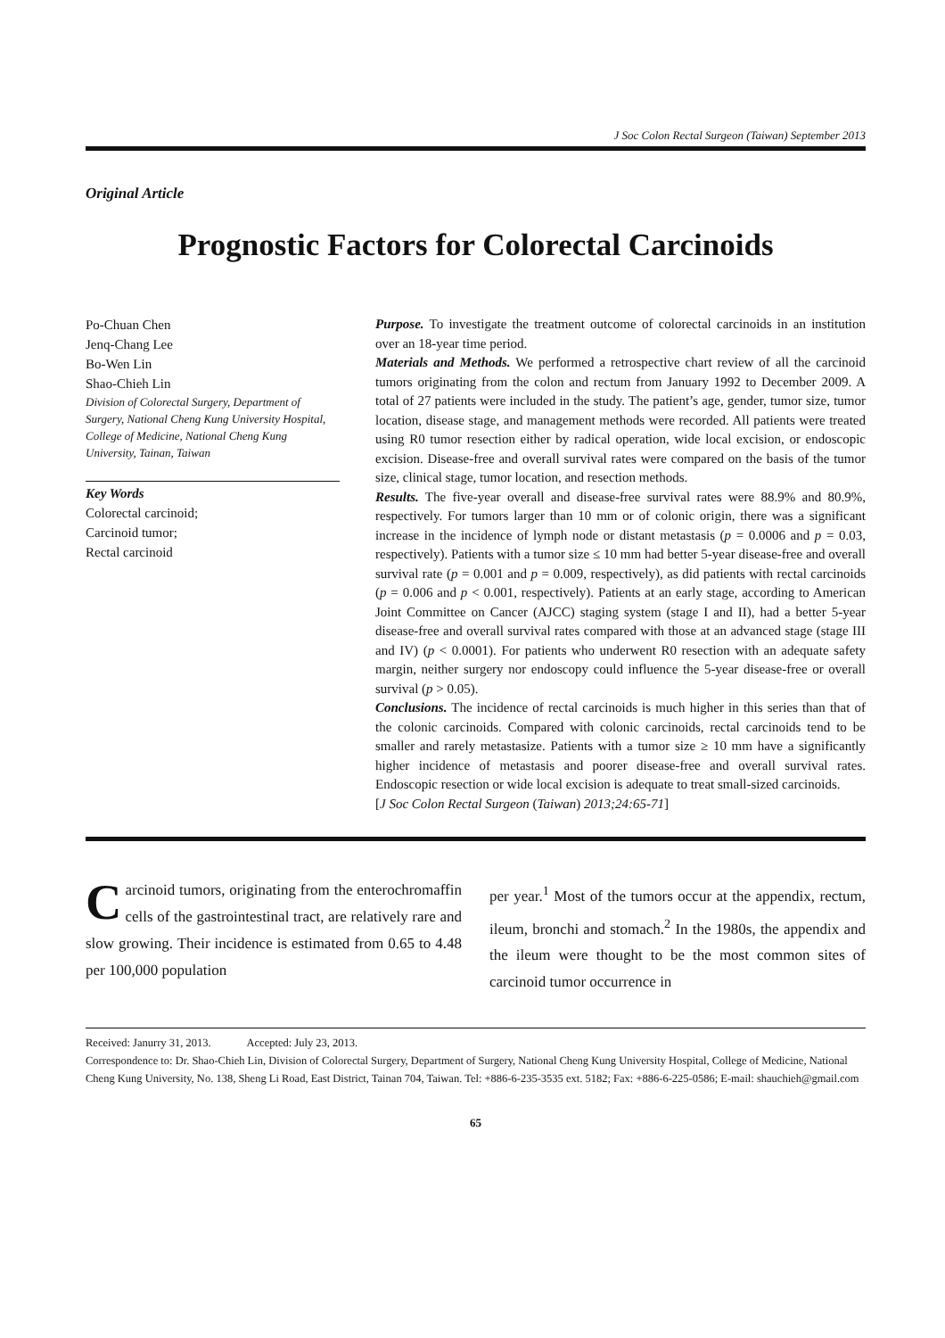J Soc Colon Rectal Surgeon (Taiwan) September 2013
Original Article
Prognostic Factors for Colorectal Carcinoids
Po-Chuan Chen
Jenq-Chang Lee
Bo-Wen Lin
Shao-Chieh Lin
Division of Colorectal Surgery, Department of Surgery, National Cheng Kung University Hospital, College of Medicine, National Cheng Kung University, Tainan, Taiwan
Key Words
Colorectal carcinoid;
Carcinoid tumor;
Rectal carcinoid
Purpose. To investigate the treatment outcome of colorectal carcinoids in an institution over an 18-year time period.
Materials and Methods. We performed a retrospective chart review of all the carcinoid tumors originating from the colon and rectum from January 1992 to December 2009. A total of 27 patients were included in the study. The patient’s age, gender, tumor size, tumor location, disease stage, and management methods were recorded. All patients were treated using R0 tumor resection either by radical operation, wide local excision, or endoscopic excision. Disease-free and overall survival rates were compared on the basis of the tumor size, clinical stage, tumor location, and resection methods.
Results. The five-year overall and disease-free survival rates were 88.9% and 80.9%, respectively. For tumors larger than 10 mm or of colonic origin, there was a significant increase in the incidence of lymph node or distant metastasis (p = 0.0006 and p = 0.03, respectively). Patients with a tumor size ≤ 10 mm had better 5-year disease-free and overall survival rate (p = 0.001 and p = 0.009, respectively), as did patients with rectal carcinoids (p = 0.006 and p < 0.001, respectively). Patients at an early stage, according to American Joint Committee on Cancer (AJCC) staging system (stage I and II), had a better 5-year disease-free and overall survival rates compared with those at an advanced stage (stage III and IV) (p < 0.0001). For patients who underwent R0 resection with an adequate safety margin, neither surgery nor endoscopy could influence the 5-year disease-free or overall survival (p > 0.05).
Conclusions. The incidence of rectal carcinoids is much higher in this series than that of the colonic carcinoids. Compared with colonic carcinoids, rectal carcinoids tend to be smaller and rarely metastasize. Patients with a tumor size ≥ 10 mm have a significantly higher incidence of metastasis and poorer disease-free and overall survival rates. Endoscopic resection or wide local excision is adequate to treat small-sized carcinoids.
[J Soc Colon Rectal Surgeon (Taiwan) 2013;24:65-71]
Carcinoid tumors, originating from the enterochromaffin cells of the gastrointestinal tract, are relatively rare and slow growing. Their incidence is estimated from 0.65 to 4.48 per 100,000 population
per year.<sup>1</sup> Most of the tumors occur at the appendix, rectum, ileum, bronchi and stomach.<sup>2</sup> In the 1980s, the appendix and the ileum were thought to be the most common sites of carcinoid tumor occurrence in
Received: Janurry 31, 2013. Accepted: July 23, 2013.
Correspondence to: Dr. Shao-Chieh Lin, Division of Colorectal Surgery, Department of Surgery, National Cheng Kung University Hospital, College of Medicine, National Cheng Kung University, No. 138, Sheng Li Road, East District, Tainan 704, Taiwan. Tel: +886-6-235-3535 ext. 5182; Fax: +886-6-225-0586; E-mail: shauchieh@gmail.com
65